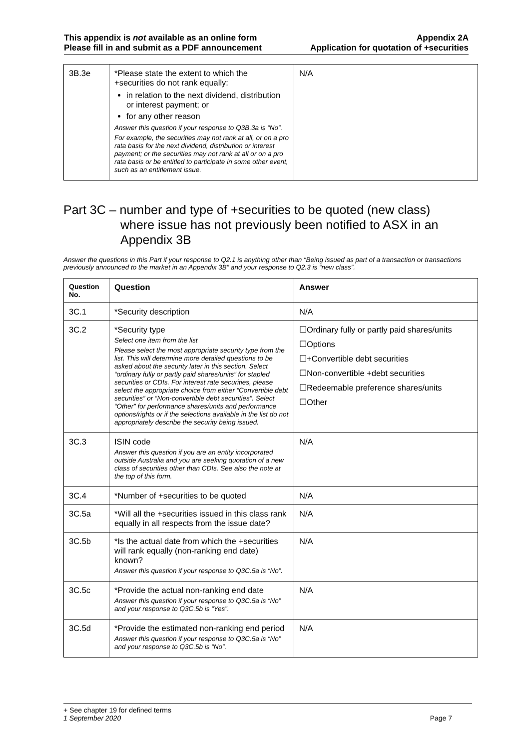This appendix is not available as an online form
Please fill in and submit as a PDF announcement
Appendix 2A
Application for quotation of +securities
| 3B.3e | *Please state the extent to which the +securities do not rank equally: in relation to the next dividend, distribution or interest payment; or for any other reason Answer this question if your response to Q3B.3a is “No”. For example, the securities may not rank at all, or on a pro rata basis for the next dividend, distribution or interest payment; or the securities may not rank at all or on a pro rata basis or be entitled to participate in some other event, such as an entitlement issue. | N/A |
Part 3C – number and type of +securities to be quoted (new class)
where issue has not previously been notified to ASX in an
Appendix 3B
Answer the questions in this Part if your response to Q2.1 is anything other than “Being issued as part of a transaction or transactions previously announced to the market in an Appendix 3B” and your response to Q2.3 is “new class”.
| Question No. | Question | Answer |
| --- | --- | --- |
| 3C.1 | *Security description | N/A |
| 3C.2 | *Security type Select one item from the list Please select the most appropriate security type from the list. This will determine more detailed questions to be asked about the security later in this section. Select “ordinary fully or partly paid shares/units” for stapled securities or CDIs. For interest rate securities, please select the appropriate choice from either “Convertible debt securities” or “Non-convertible debt securities”. Select “Other” for performance shares/units and performance options/rights or if the selections available in the list do not appropriately describe the security being issued. | ☐Ordinary fully or partly paid shares/units ☐Options ☐+Convertible debt securities ☐Non-convertible +debt securities ☐Redeemable preference shares/units ☐Other |
| 3C.3 | ISIN code Answer this question if you are an entity incorporated outside Australia and you are seeking quotation of a new class of securities other than CDIs. See also the note at the top of this form. | N/A |
| 3C.4 | *Number of +securities to be quoted | N/A |
| 3C.5a | *Will all the +securities issued in this class rank equally in all respects from the issue date? | N/A |
| 3C.5b | *Is the actual date from which the +securities will rank equally (non-ranking end date) known? Answer this question if your response to Q3C.5a is “No”. | N/A |
| 3C.5c | *Provide the actual non-ranking end date Answer this question if your response to Q3C.5a is “No” and your response to Q3C.5b is “Yes”. | N/A |
| 3C.5d | *Provide the estimated non-ranking end period Answer this question if your response to Q3C.5a is “No” and your response to Q3C.5b is “No”. | N/A |
+ See chapter 19 for defined terms
1 September 2020 Page 7